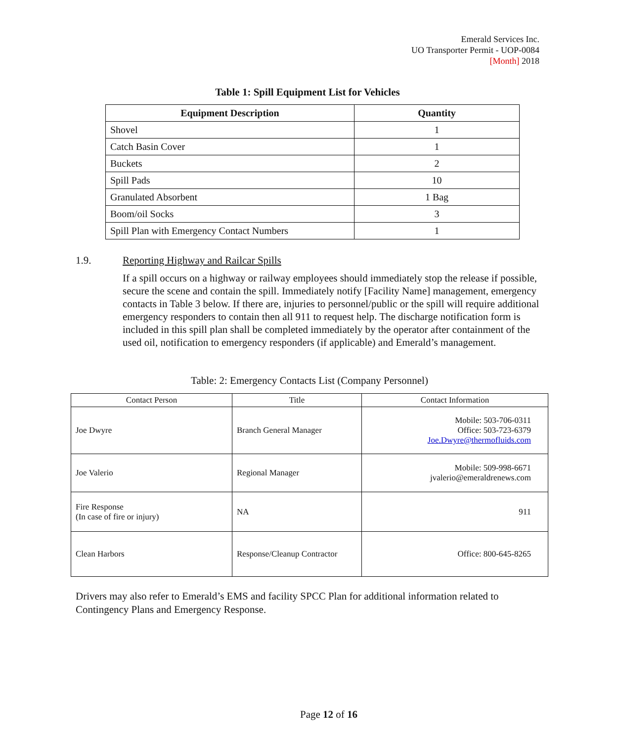Emerald Services Inc.
UO Transporter Permit - UOP-0084
[Month] 2018
Table 1: Spill Equipment List for Vehicles
| Equipment Description | Quantity |
| --- | --- |
| Shovel | 1 |
| Catch Basin Cover | 1 |
| Buckets | 2 |
| Spill Pads | 10 |
| Granulated Absorbent | 1 Bag |
| Boom/oil Socks | 3 |
| Spill Plan with Emergency Contact Numbers | 1 |
1.9. Reporting Highway and Railcar Spills
If a spill occurs on a highway or railway employees should immediately stop the release if possible, secure the scene and contain the spill. Immediately notify [Facility Name] management, emergency contacts in Table 3 below. If there are, injuries to personnel/public or the spill will require additional emergency responders to contain then all 911 to request help. The discharge notification form is included in this spill plan shall be completed immediately by the operator after containment of the used oil, notification to emergency responders (if applicable) and Emerald’s management.
Table: 2: Emergency Contacts List (Company Personnel)
| Contact Person | Title | Contact Information |
| --- | --- | --- |
| Joe Dwyre | Branch General Manager | Mobile: 503-706-0311 Office: 503-723-6379 Joe.Dwyre@thermofluids.com |
| Joe Valerio | Regional Manager | Mobile: 509-998-6671 jvalerio@emeraldrenews.com |
| Fire Response (In case of fire or injury) | NA | 911 |
| Clean Harbors | Response/Cleanup Contractor | Office: 800-645-8265 |
Drivers may also refer to Emerald’s EMS and facility SPCC Plan for additional information related to Contingency Plans and Emergency Response.
Page 12 of 16